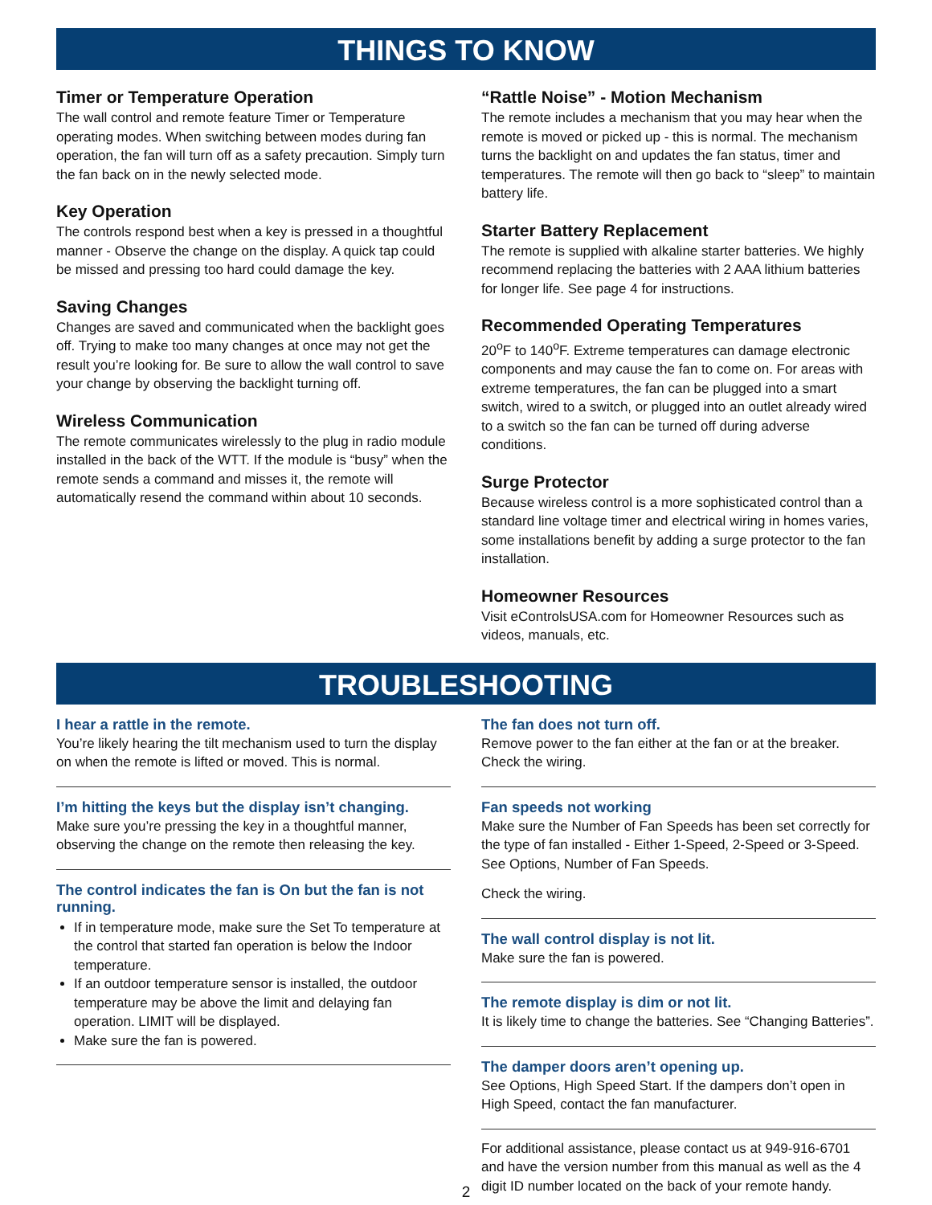THINGS TO KNOW
Timer or Temperature Operation
The wall control and remote feature Timer or Temperature operating modes. When switching between modes during fan operation, the fan will turn off as a safety precaution. Simply turn the fan back on in the newly selected mode.
Key Operation
The controls respond best when a key is pressed in a thoughtful manner - Observe the change on the display. A quick tap could be missed and pressing too hard could damage the key.
Saving Changes
Changes are saved and communicated when the backlight goes off. Trying to make too many changes at once may not get the result you’re looking for. Be sure to allow the wall control to save your change by observing the backlight turning off.
Wireless Communication
The remote communicates wirelessly to the plug in radio module installed in the back of the WTT. If the module is “busy” when the remote sends a command and misses it, the remote will automatically resend the command within about 10 seconds.
“Rattle Noise” - Motion Mechanism
The remote includes a mechanism that you may hear when the remote is moved or picked up - this is normal. The mechanism turns the backlight on and updates the fan status, timer and temperatures. The remote will then go back to “sleep” to maintain battery life.
Starter Battery Replacement
The remote is supplied with alkaline starter batteries. We highly recommend replacing the batteries with 2 AAA lithium batteries for longer life. See page 4 for instructions.
Recommended Operating Temperatures
20<sup>o</sup>F to 140<sup>o</sup>F. Extreme temperatures can damage electronic components and may cause the fan to come on. For areas with extreme temperatures, the fan can be plugged into a smart switch, wired to a switch, or plugged into an outlet already wired to a switch so the fan can be turned off during adverse conditions.
Surge Protector
Because wireless control is a more sophisticated control than a standard line voltage timer and electrical wiring in homes varies, some installations benefit by adding a surge protector to the fan installation.
Homeowner Resources
Visit eControlsUSA.com for Homeowner Resources such as videos, manuals, etc.
TROUBLESHOOTING
I hear a rattle in the remote.
You’re likely hearing the tilt mechanism used to turn the display on when the remote is lifted or moved. This is normal.
I’m hitting the keys but the display isn’t changing.
Make sure you’re pressing the key in a thoughtful manner, observing the change on the remote then releasing the key.
The control indicates the fan is On but the fan is not running.
If in temperature mode, make sure the Set To temperature at the control that started fan operation is below the Indoor temperature.
If an outdoor temperature sensor is installed, the outdoor temperature may be above the limit and delaying fan operation. LIMIT will be displayed.
Make sure the fan is powered.
The fan does not turn off.
Remove power to the fan either at the fan or at the breaker. Check the wiring.
Fan speeds not working
Make sure the Number of Fan Speeds has been set correctly for the type of fan installed - Either 1-Speed, 2-Speed or 3-Speed. See Options, Number of Fan Speeds.
Check the wiring.
The wall control display is not lit.
Make sure the fan is powered.
The remote display is dim or not lit.
It is likely time to change the batteries. See “Changing Batteries”.
The damper doors aren’t opening up.
See Options, High Speed Start. If the dampers don’t open in High Speed, contact the fan manufacturer.
For additional assistance, please contact us at 949-916-6701 and have the version number from this manual as well as the 4 digit ID number located on the back of your remote handy.
2